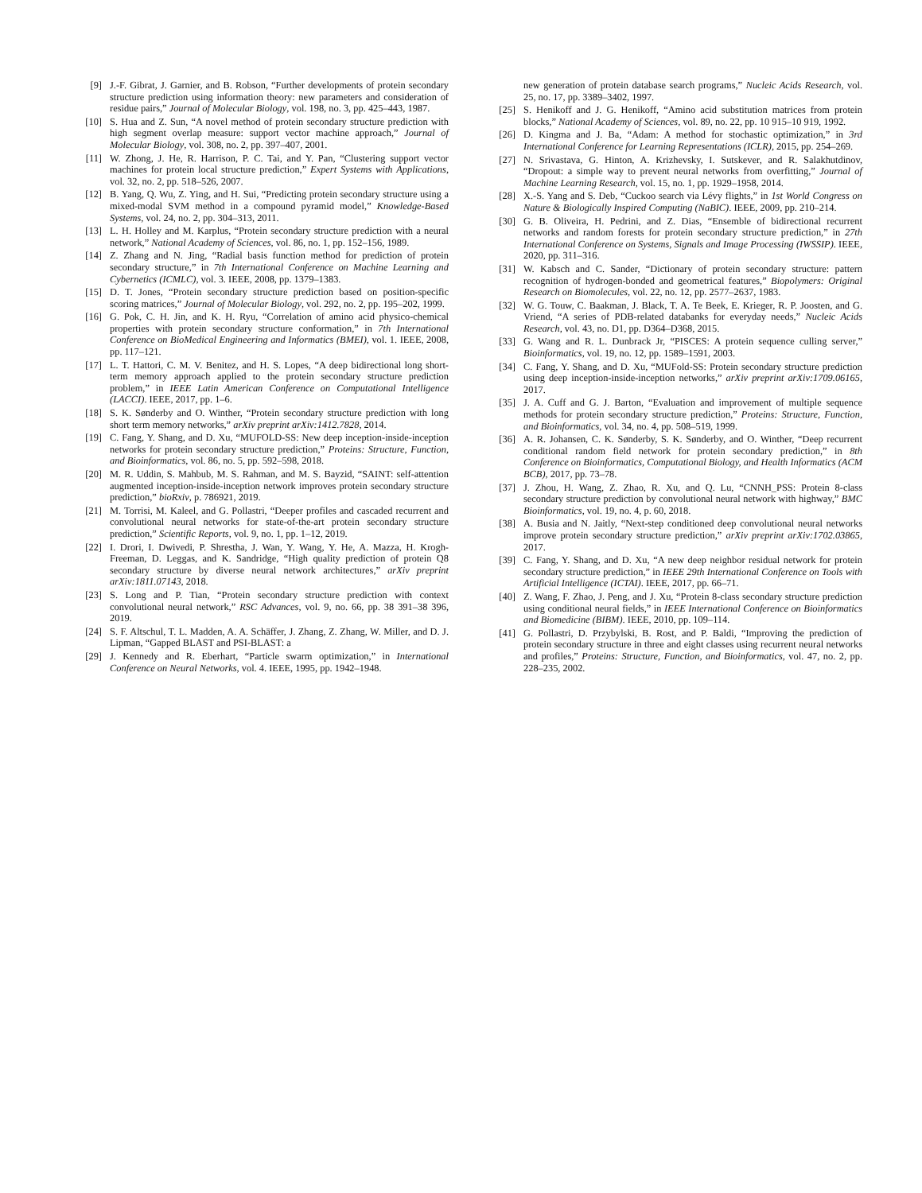[9] J.-F. Gibrat, J. Garnier, and B. Robson, “Further developments of protein secondary structure prediction using information theory: new parameters and consideration of residue pairs,” Journal of Molecular Biology, vol. 198, no. 3, pp. 425–443, 1987.
[10] S. Hua and Z. Sun, “A novel method of protein secondary structure prediction with high segment overlap measure: support vector machine approach,” Journal of Molecular Biology, vol. 308, no. 2, pp. 397–407, 2001.
[11] W. Zhong, J. He, R. Harrison, P. C. Tai, and Y. Pan, “Clustering support vector machines for protein local structure prediction,” Expert Systems with Applications, vol. 32, no. 2, pp. 518–526, 2007.
[12] B. Yang, Q. Wu, Z. Ying, and H. Sui, “Predicting protein secondary structure using a mixed-modal SVM method in a compound pyramid model,” Knowledge-Based Systems, vol. 24, no. 2, pp. 304–313, 2011.
[13] L. H. Holley and M. Karplus, “Protein secondary structure prediction with a neural network,” National Academy of Sciences, vol. 86, no. 1, pp. 152–156, 1989.
[14] Z. Zhang and N. Jing, “Radial basis function method for prediction of protein secondary structure,” in 7th International Conference on Machine Learning and Cybernetics (ICMLC), vol. 3. IEEE, 2008, pp. 1379–1383.
[15] D. T. Jones, “Protein secondary structure prediction based on position-specific scoring matrices,” Journal of Molecular Biology, vol. 292, no. 2, pp. 195–202, 1999.
[16] G. Pok, C. H. Jin, and K. H. Ryu, “Correlation of amino acid physico-chemical properties with protein secondary structure conformation,” in 7th International Conference on BioMedical Engineering and Informatics (BMEI), vol. 1. IEEE, 2008, pp. 117–121.
[17] L. T. Hattori, C. M. V. Benitez, and H. S. Lopes, “A deep bidirectional long short-term memory approach applied to the protein secondary structure prediction problem,” in IEEE Latin American Conference on Computational Intelligence (LACCI). IEEE, 2017, pp. 1–6.
[18] S. K. Sønderby and O. Winther, “Protein secondary structure prediction with long short term memory networks,” arXiv preprint arXiv:1412.7828, 2014.
[19] C. Fang, Y. Shang, and D. Xu, “MUFOLD-SS: New deep inception-inside-inception networks for protein secondary structure prediction,” Proteins: Structure, Function, and Bioinformatics, vol. 86, no. 5, pp. 592–598, 2018.
[20] M. R. Uddin, S. Mahbub, M. S. Rahman, and M. S. Bayzid, “SAINT: self-attention augmented inception-inside-inception network improves protein secondary structure prediction,” bioRxiv, p. 786921, 2019.
[21] M. Torrisi, M. Kaleel, and G. Pollastri, “Deeper profiles and cascaded recurrent and convolutional neural networks for state-of-the-art protein secondary structure prediction,” Scientific Reports, vol. 9, no. 1, pp. 1–12, 2019.
[22] I. Drori, I. Dwivedi, P. Shrestha, J. Wan, Y. Wang, Y. He, A. Mazza, H. Krogh-Freeman, D. Leggas, and K. Sandridge, “High quality prediction of protein Q8 secondary structure by diverse neural network architectures,” arXiv preprint arXiv:1811.07143, 2018.
[23] S. Long and P. Tian, “Protein secondary structure prediction with context convolutional neural network,” RSC Advances, vol. 9, no. 66, pp. 38 391–38 396, 2019.
[24] S. F. Altschul, T. L. Madden, A. A. Schäffer, J. Zhang, Z. Zhang, W. Miller, and D. J. Lipman, “Gapped BLAST and PSI-BLAST: a
[29] J. Kennedy and R. Eberhart, “Particle swarm optimization,” in International Conference on Neural Networks, vol. 4. IEEE, 1995, pp. 1942–1948.
new generation of protein database search programs,” Nucleic Acids Research, vol. 25, no. 17, pp. 3389–3402, 1997.
[25] S. Henikoff and J. G. Henikoff, “Amino acid substitution matrices from protein blocks,” National Academy of Sciences, vol. 89, no. 22, pp. 10 915–10 919, 1992.
[26] D. Kingma and J. Ba, “Adam: A method for stochastic optimization,” in 3rd International Conference for Learning Representations (ICLR), 2015, pp. 254–269.
[27] N. Srivastava, G. Hinton, A. Krizhevsky, I. Sutskever, and R. Salakhutdinov, “Dropout: a simple way to prevent neural networks from overfitting,” Journal of Machine Learning Research, vol. 15, no. 1, pp. 1929–1958, 2014.
[28] X.-S. Yang and S. Deb, “Cuckoo search via Lévy flights,” in 1st World Congress on Nature & Biologically Inspired Computing (NaBIC). IEEE, 2009, pp. 210–214.
[30] G. B. Oliveira, H. Pedrini, and Z. Dias, “Ensemble of bidirectional recurrent networks and random forests for protein secondary structure prediction,” in 27th International Conference on Systems, Signals and Image Processing (IWSSIP). IEEE, 2020, pp. 311–316.
[31] W. Kabsch and C. Sander, “Dictionary of protein secondary structure: pattern recognition of hydrogen-bonded and geometrical features,” Biopolymers: Original Research on Biomolecules, vol. 22, no. 12, pp. 2577–2637, 1983.
[32] W. G. Touw, C. Baakman, J. Black, T. A. Te Beek, E. Krieger, R. P. Joosten, and G. Vriend, “A series of PDB-related databanks for everyday needs,” Nucleic Acids Research, vol. 43, no. D1, pp. D364–D368, 2015.
[33] G. Wang and R. L. Dunbrack Jr, “PISCES: A protein sequence culling server,” Bioinformatics, vol. 19, no. 12, pp. 1589–1591, 2003.
[34] C. Fang, Y. Shang, and D. Xu, “MUFold-SS: Protein secondary structure prediction using deep inception-inside-inception networks,” arXiv preprint arXiv:1709.06165, 2017.
[35] J. A. Cuff and G. J. Barton, “Evaluation and improvement of multiple sequence methods for protein secondary structure prediction,” Proteins: Structure, Function, and Bioinformatics, vol. 34, no. 4, pp. 508–519, 1999.
[36] A. R. Johansen, C. K. Sønderby, S. K. Sønderby, and O. Winther, “Deep recurrent conditional random field network for protein secondary prediction,” in 8th Conference on Bioinformatics, Computational Biology, and Health Informatics (ACM BCB), 2017, pp. 73–78.
[37] J. Zhou, H. Wang, Z. Zhao, R. Xu, and Q. Lu, “CNNH_PSS: Protein 8-class secondary structure prediction by convolutional neural network with highway,” BMC Bioinformatics, vol. 19, no. 4, p. 60, 2018.
[38] A. Busia and N. Jaitly, “Next-step conditioned deep convolutional neural networks improve protein secondary structure prediction,” arXiv preprint arXiv:1702.03865, 2017.
[39] C. Fang, Y. Shang, and D. Xu, “A new deep neighbor residual network for protein secondary structure prediction,” in IEEE 29th International Conference on Tools with Artificial Intelligence (ICTAI). IEEE, 2017, pp. 66–71.
[40] Z. Wang, F. Zhao, J. Peng, and J. Xu, “Protein 8-class secondary structure prediction using conditional neural fields,” in IEEE International Conference on Bioinformatics and Biomedicine (BIBM). IEEE, 2010, pp. 109–114.
[41] G. Pollastri, D. Przybylski, B. Rost, and P. Baldi, “Improving the prediction of protein secondary structure in three and eight classes using recurrent neural networks and profiles,” Proteins: Structure, Function, and Bioinformatics, vol. 47, no. 2, pp. 228–235, 2002.